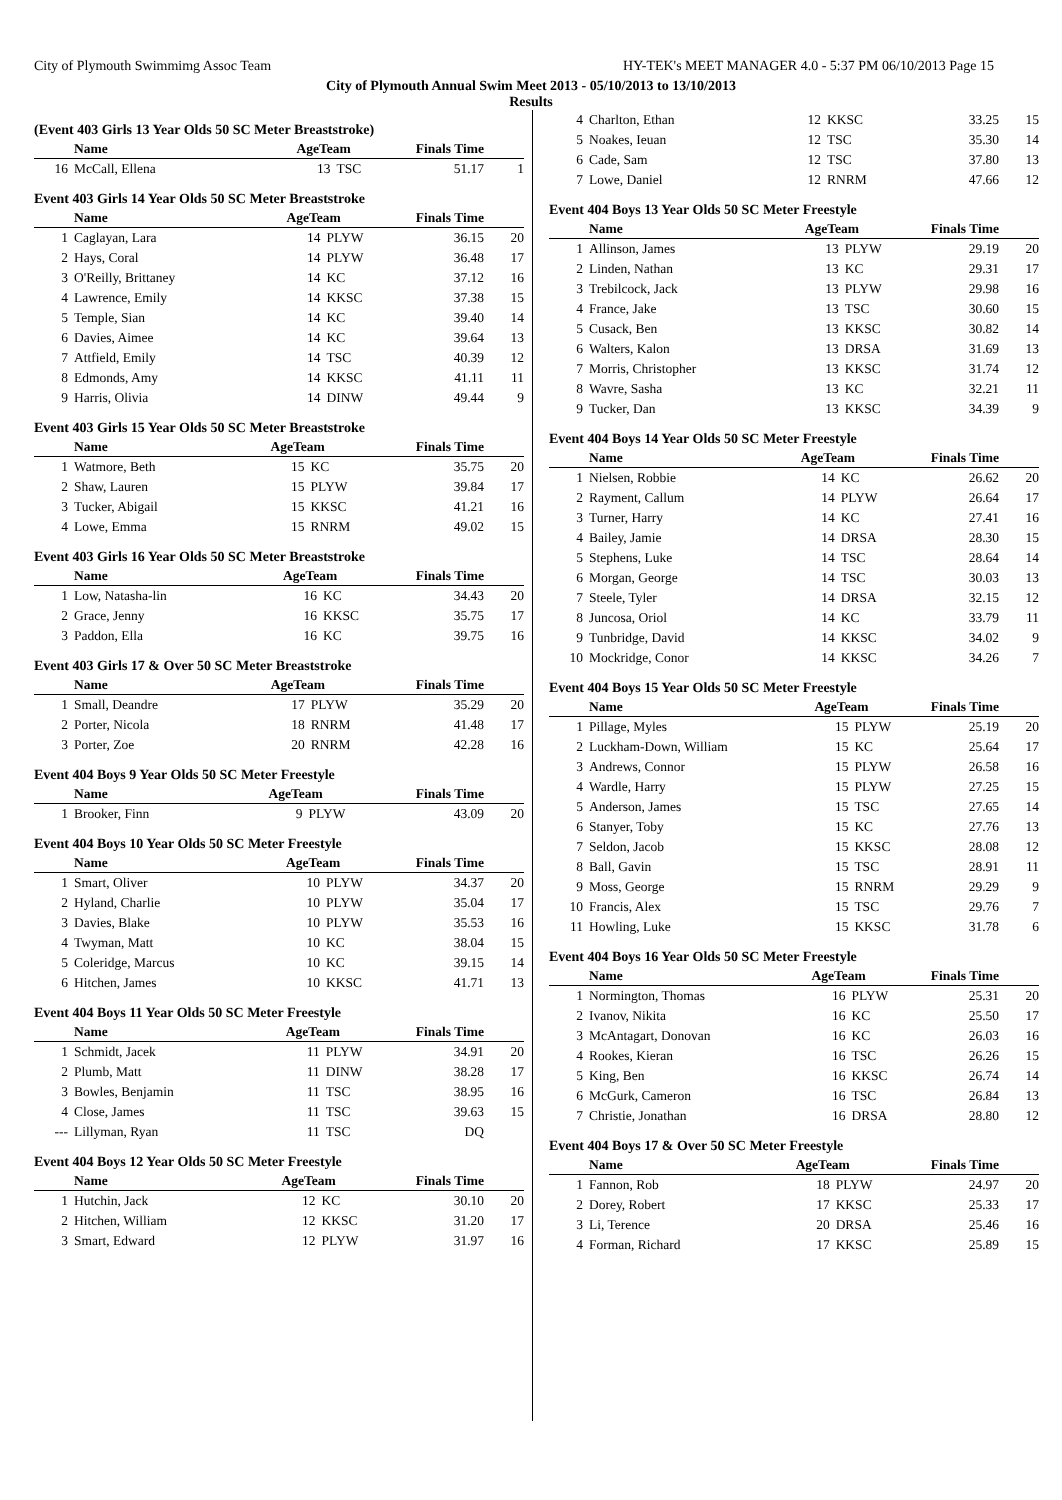City of Plymouth Swimmimg Assoc Team HY-TEK's MEET MANAGER 4.0 - 5:37 PM 06/10/2013 Page 15
City of Plymouth Annual Swim Meet 2013 - 05/10/2013 to 13/10/2013
Results
(Event 403 Girls 13 Year Olds 50 SC Meter Breaststroke)
| | Name | AgeTeam | | Finals Time | |
| --- | --- | --- | --- | --- | --- |
| 16 | McCall, Ellena | 13 | TSC | 51.17 | 1 |
Event 403 Girls 14 Year Olds 50 SC Meter Breaststroke
| | Name | AgeTeam | | Finals Time | |
| --- | --- | --- | --- | --- | --- |
| 1 | Caglayan, Lara | 14 | PLYW | 36.15 | 20 |
| 2 | Hays, Coral | 14 | PLYW | 36.48 | 17 |
| 3 | O'Reilly, Brittaney | 14 | KC | 37.12 | 16 |
| 4 | Lawrence, Emily | 14 | KKSC | 37.38 | 15 |
| 5 | Temple, Sian | 14 | KC | 39.40 | 14 |
| 6 | Davies, Aimee | 14 | KC | 39.64 | 13 |
| 7 | Attfield, Emily | 14 | TSC | 40.39 | 12 |
| 8 | Edmonds, Amy | 14 | KKSC | 41.11 | 11 |
| 9 | Harris, Olivia | 14 | DINW | 49.44 | 9 |
Event 403 Girls 15 Year Olds 50 SC Meter Breaststroke
| | Name | AgeTeam | | Finals Time | |
| --- | --- | --- | --- | --- | --- |
| 1 | Watmore, Beth | 15 | KC | 35.75 | 20 |
| 2 | Shaw, Lauren | 15 | PLYW | 39.84 | 17 |
| 3 | Tucker, Abigail | 15 | KKSC | 41.21 | 16 |
| 4 | Lowe, Emma | 15 | RNRM | 49.02 | 15 |
Event 403 Girls 16 Year Olds 50 SC Meter Breaststroke
| | Name | AgeTeam | | Finals Time | |
| --- | --- | --- | --- | --- | --- |
| 1 | Low, Natasha-lin | 16 | KC | 34.43 | 20 |
| 2 | Grace, Jenny | 16 | KKSC | 35.75 | 17 |
| 3 | Paddon, Ella | 16 | KC | 39.75 | 16 |
Event 403 Girls 17 & Over 50 SC Meter Breaststroke
| | Name | AgeTeam | | Finals Time | |
| --- | --- | --- | --- | --- | --- |
| 1 | Small, Deandre | 17 | PLYW | 35.29 | 20 |
| 2 | Porter, Nicola | 18 | RNRM | 41.48 | 17 |
| 3 | Porter, Zoe | 20 | RNRM | 42.28 | 16 |
Event 404 Boys 9 Year Olds 50 SC Meter Freestyle
| | Name | AgeTeam | | Finals Time | |
| --- | --- | --- | --- | --- | --- |
| 1 | Brooker, Finn | 9 | PLYW | 43.09 | 20 |
Event 404 Boys 10 Year Olds 50 SC Meter Freestyle
| | Name | AgeTeam | | Finals Time | |
| --- | --- | --- | --- | --- | --- |
| 1 | Smart, Oliver | 10 | PLYW | 34.37 | 20 |
| 2 | Hyland, Charlie | 10 | PLYW | 35.04 | 17 |
| 3 | Davies, Blake | 10 | PLYW | 35.53 | 16 |
| 4 | Twyman, Matt | 10 | KC | 38.04 | 15 |
| 5 | Coleridge, Marcus | 10 | KC | 39.15 | 14 |
| 6 | Hitchen, James | 10 | KKSC | 41.71 | 13 |
Event 404 Boys 11 Year Olds 50 SC Meter Freestyle
| | Name | AgeTeam | | Finals Time | |
| --- | --- | --- | --- | --- | --- |
| 1 | Schmidt, Jacek | 11 | PLYW | 34.91 | 20 |
| 2 | Plumb, Matt | 11 | DINW | 38.28 | 17 |
| 3 | Bowles, Benjamin | 11 | TSC | 38.95 | 16 |
| 4 | Close, James | 11 | TSC | 39.63 | 15 |
| --- | Lillyman, Ryan | 11 | TSC | DQ | |
Event 404 Boys 12 Year Olds 50 SC Meter Freestyle
| | Name | AgeTeam | | Finals Time | |
| --- | --- | --- | --- | --- | --- |
| 1 | Hutchin, Jack | 12 | KC | 30.10 | 20 |
| 2 | Hitchen, William | 12 | KKSC | 31.20 | 17 |
| 3 | Smart, Edward | 12 | PLYW | 31.97 | 16 |
| 4 | Charlton, Ethan | 12 | KKSC | 33.25 | 15 |
| 5 | Noakes, Ieuan | 12 | TSC | 35.30 | 14 |
| 6 | Cade, Sam | 12 | TSC | 37.80 | 13 |
| 7 | Lowe, Daniel | 12 | RNRM | 47.66 | 12 |
Event 404 Boys 13 Year Olds 50 SC Meter Freestyle
| | Name | AgeTeam | | Finals Time | |
| --- | --- | --- | --- | --- | --- |
| 1 | Allinson, James | 13 | PLYW | 29.19 | 20 |
| 2 | Linden, Nathan | 13 | KC | 29.31 | 17 |
| 3 | Trebilcock, Jack | 13 | PLYW | 29.98 | 16 |
| 4 | France, Jake | 13 | TSC | 30.60 | 15 |
| 5 | Cusack, Ben | 13 | KKSC | 30.82 | 14 |
| 6 | Walters, Kalon | 13 | DRSA | 31.69 | 13 |
| 7 | Morris, Christopher | 13 | KKSC | 31.74 | 12 |
| 8 | Wavre, Sasha | 13 | KC | 32.21 | 11 |
| 9 | Tucker, Dan | 13 | KKSC | 34.39 | 9 |
Event 404 Boys 14 Year Olds 50 SC Meter Freestyle
| | Name | AgeTeam | | Finals Time | |
| --- | --- | --- | --- | --- | --- |
| 1 | Nielsen, Robbie | 14 | KC | 26.62 | 20 |
| 2 | Rayment, Callum | 14 | PLYW | 26.64 | 17 |
| 3 | Turner, Harry | 14 | KC | 27.41 | 16 |
| 4 | Bailey, Jamie | 14 | DRSA | 28.30 | 15 |
| 5 | Stephens, Luke | 14 | TSC | 28.64 | 14 |
| 6 | Morgan, George | 14 | TSC | 30.03 | 13 |
| 7 | Steele, Tyler | 14 | DRSA | 32.15 | 12 |
| 8 | Juncosa, Oriol | 14 | KC | 33.79 | 11 |
| 9 | Tunbridge, David | 14 | KKSC | 34.02 | 9 |
| 10 | Mockridge, Conor | 14 | KKSC | 34.26 | 7 |
Event 404 Boys 15 Year Olds 50 SC Meter Freestyle
| | Name | AgeTeam | | Finals Time | |
| --- | --- | --- | --- | --- | --- |
| 1 | Pillage, Myles | 15 | PLYW | 25.19 | 20 |
| 2 | Luckham-Down, William | 15 | KC | 25.64 | 17 |
| 3 | Andrews, Connor | 15 | PLYW | 26.58 | 16 |
| 4 | Wardle, Harry | 15 | PLYW | 27.25 | 15 |
| 5 | Anderson, James | 15 | TSC | 27.65 | 14 |
| 6 | Stanyer, Toby | 15 | KC | 27.76 | 13 |
| 7 | Seldon, Jacob | 15 | KKSC | 28.08 | 12 |
| 8 | Ball, Gavin | 15 | TSC | 28.91 | 11 |
| 9 | Moss, George | 15 | RNRM | 29.29 | 9 |
| 10 | Francis, Alex | 15 | TSC | 29.76 | 7 |
| 11 | Howling, Luke | 15 | KKSC | 31.78 | 6 |
Event 404 Boys 16 Year Olds 50 SC Meter Freestyle
| | Name | AgeTeam | | Finals Time | |
| --- | --- | --- | --- | --- | --- |
| 1 | Normington, Thomas | 16 | PLYW | 25.31 | 20 |
| 2 | Ivanov, Nikita | 16 | KC | 25.50 | 17 |
| 3 | McAntagart, Donovan | 16 | KC | 26.03 | 16 |
| 4 | Rookes, Kieran | 16 | TSC | 26.26 | 15 |
| 5 | King, Ben | 16 | KKSC | 26.74 | 14 |
| 6 | McGurk, Cameron | 16 | TSC | 26.84 | 13 |
| 7 | Christie, Jonathan | 16 | DRSA | 28.80 | 12 |
Event 404 Boys 17 & Over 50 SC Meter Freestyle
| | Name | AgeTeam | | Finals Time | |
| --- | --- | --- | --- | --- | --- |
| 1 | Fannon, Rob | 18 | PLYW | 24.97 | 20 |
| 2 | Dorey, Robert | 17 | KKSC | 25.33 | 17 |
| 3 | Li, Terence | 20 | DRSA | 25.46 | 16 |
| 4 | Forman, Richard | 17 | KKSC | 25.89 | 15 |